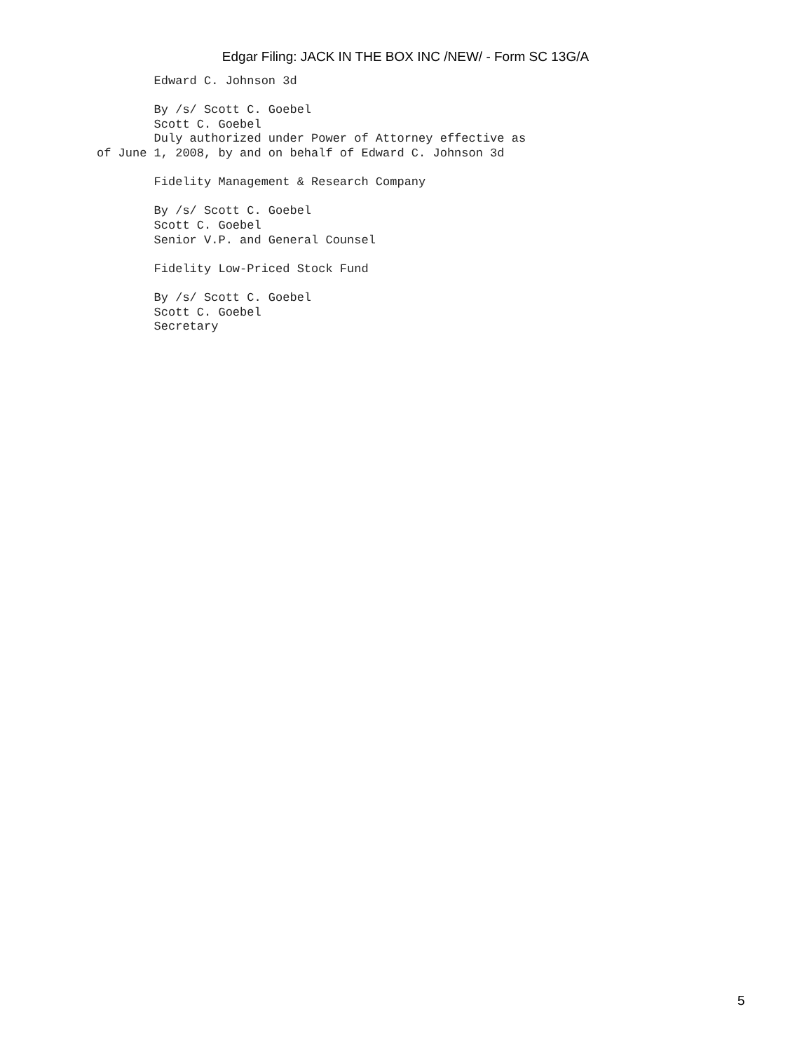Edgar Filing: JACK IN THE BOX INC /NEW/ - Form SC 13G/A
        Edward C. Johnson 3d

        By /s/ Scott C. Goebel
        Scott C. Goebel
        Duly authorized under Power of Attorney effective as
of June 1, 2008, by and on behalf of Edward C. Johnson 3d

        Fidelity Management & Research Company

        By /s/ Scott C. Goebel
        Scott C. Goebel
        Senior V.P. and General Counsel

        Fidelity Low-Priced Stock Fund

        By /s/ Scott C. Goebel
        Scott C. Goebel
        Secretary
5